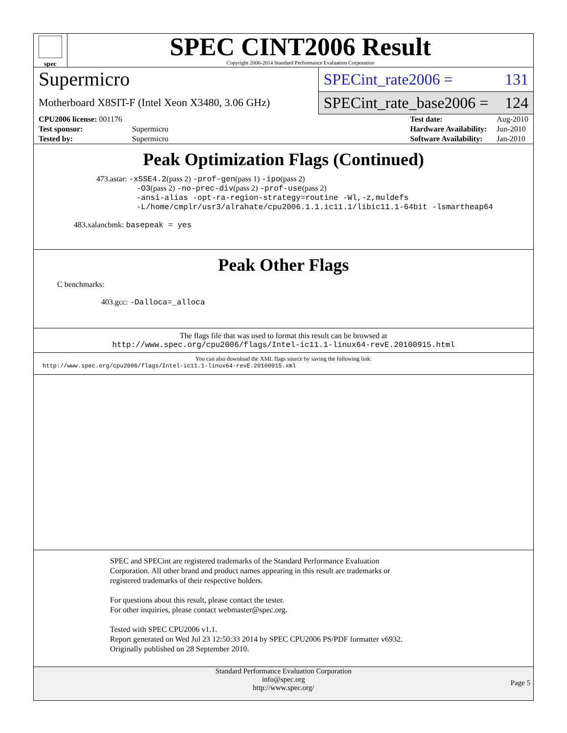spec
SPEC CINT2006 Result
Copyright 2006-2014 Standard Performance Evaluation Corporation
Supermicro
Motherboard X8SIT-F (Intel Xeon X3480, 3.06 GHz)
SPECint_rate2006 = 131
SPECint_rate_base2006 = 124
| CPU2006 license: 001176 | |
| Test sponsor: | Supermicro |
| Tested by: | Supermicro |
| Test date: | Aug-2010 |
| Hardware Availability: | Jun-2010 |
| Software Availability: | Jan-2010 |
Peak Optimization Flags (Continued)
473.astar: -xSSE4.2(pass 2) -prof-gen(pass 1) -ipo(pass 2)
-O3(pass 2) -no-prec-div(pass 2) -prof-use(pass 2)
-ansi-alias -opt-ra-region-strategy=routine -Wl,-z,muldefs
-L/home/cmplr/usr3/alrahate/cpu2006.1.1.ic11.1/libic11.1-64bit -lsmartheap64
483.xalancbmk: basepeak = yes
Peak Other Flags
C benchmarks:
403.gcc: -Dalloca=_alloca
The flags file that was used to format this result can be browsed at
http://www.spec.org/cpu2006/flags/Intel-ic11.1-linux64-revE.20100915.html
You can also download the XML flags source by saving the following link:
http://www.spec.org/cpu2006/flags/Intel-ic11.1-linux64-revE.20100915.xml
SPEC and SPECint are registered trademarks of the Standard Performance Evaluation Corporation. All other brand and product names appearing in this result are trademarks or registered trademarks of their respective holders.
For questions about this result, please contact the tester.
For other inquiries, please contact webmaster@spec.org.
Tested with SPEC CPU2006 v1.1.
Report generated on Wed Jul 23 12:50:33 2014 by SPEC CPU2006 PS/PDF formatter v6932.
Originally published on 28 September 2010.
Standard Performance Evaluation Corporation
info@spec.org
http://www.spec.org/
Page 5